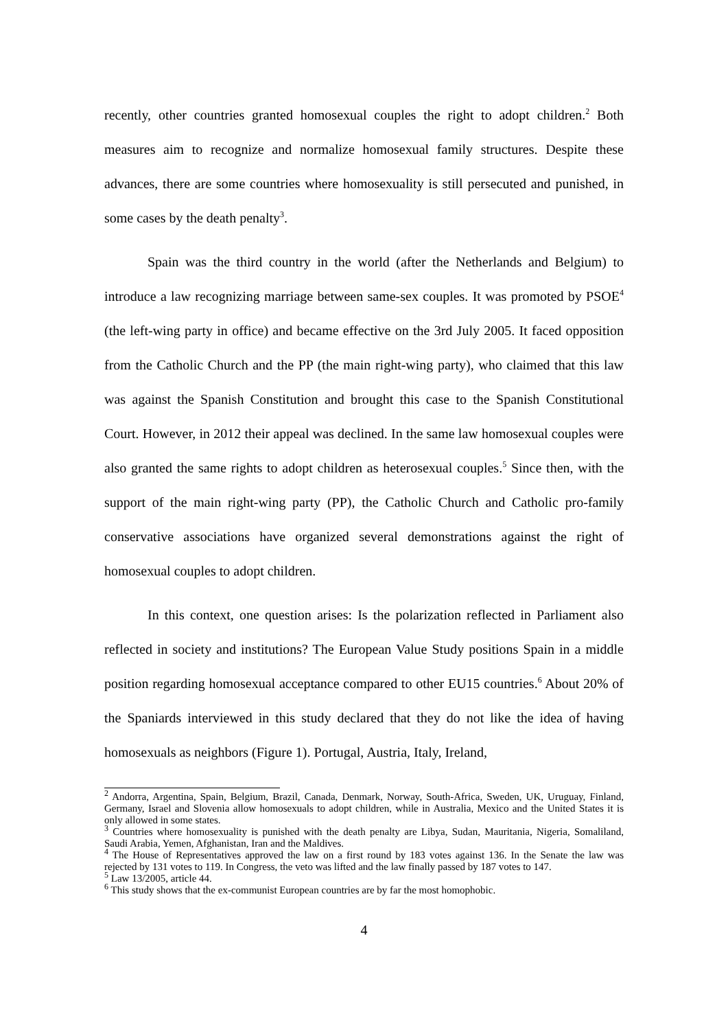recently, other countries granted homosexual couples the right to adopt children.<sup>2</sup> Both measures aim to recognize and normalize homosexual family structures. Despite these advances, there are some countries where homosexuality is still persecuted and punished, in some cases by the death penalty<sup>3</sup>.
Spain was the third country in the world (after the Netherlands and Belgium) to introduce a law recognizing marriage between same-sex couples. It was promoted by PSOE<sup>4</sup> (the left-wing party in office) and became effective on the 3rd July 2005. It faced opposition from the Catholic Church and the PP (the main right-wing party), who claimed that this law was against the Spanish Constitution and brought this case to the Spanish Constitutional Court. However, in 2012 their appeal was declined. In the same law homosexual couples were also granted the same rights to adopt children as heterosexual couples.<sup>5</sup> Since then, with the support of the main right-wing party (PP), the Catholic Church and Catholic pro-family conservative associations have organized several demonstrations against the right of homosexual couples to adopt children.
In this context, one question arises: Is the polarization reflected in Parliament also reflected in society and institutions? The European Value Study positions Spain in a middle position regarding homosexual acceptance compared to other EU15 countries.<sup>6</sup> About 20% of the Spaniards interviewed in this study declared that they do not like the idea of having homosexuals as neighbors (Figure 1). Portugal, Austria, Italy, Ireland,
<sup>2</sup> Andorra, Argentina, Spain, Belgium, Brazil, Canada, Denmark, Norway, South-Africa, Sweden, UK, Uruguay, Finland, Germany, Israel and Slovenia allow homosexuals to adopt children, while in Australia, Mexico and the United States it is only allowed in some states.
<sup>3</sup> Countries where homosexuality is punished with the death penalty are Libya, Sudan, Mauritania, Nigeria, Somaliland, Saudi Arabia, Yemen, Afghanistan, Iran and the Maldives.
<sup>4</sup> The House of Representatives approved the law on a first round by 183 votes against 136. In the Senate the law was rejected by 131 votes to 119. In Congress, the veto was lifted and the law finally passed by 187 votes to 147.
<sup>5</sup> Law 13/2005, article 44.
<sup>6</sup> This study shows that the ex-communist European countries are by far the most homophobic.
4